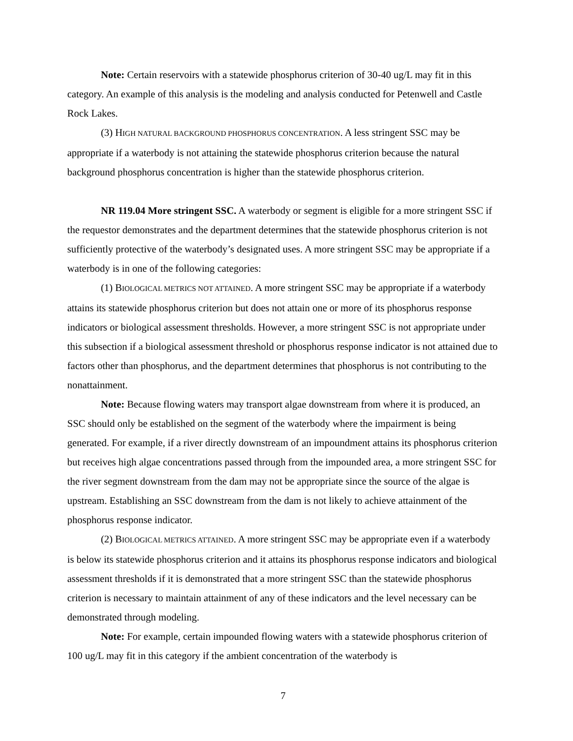Note: Certain reservoirs with a statewide phosphorus criterion of 30-40 ug/L may fit in this category. An example of this analysis is the modeling and analysis conducted for Petenwell and Castle Rock Lakes.
(3) HIGH NATURAL BACKGROUND PHOSPHORUS CONCENTRATION. A less stringent SSC may be appropriate if a waterbody is not attaining the statewide phosphorus criterion because the natural background phosphorus concentration is higher than the statewide phosphorus criterion.
NR 119.04 More stringent SSC. A waterbody or segment is eligible for a more stringent SSC if the requestor demonstrates and the department determines that the statewide phosphorus criterion is not sufficiently protective of the waterbody’s designated uses. A more stringent SSC may be appropriate if a waterbody is in one of the following categories:
(1) BIOLOGICAL METRICS NOT ATTAINED. A more stringent SSC may be appropriate if a waterbody attains its statewide phosphorus criterion but does not attain one or more of its phosphorus response indicators or biological assessment thresholds. However, a more stringent SSC is not appropriate under this subsection if a biological assessment threshold or phosphorus response indicator is not attained due to factors other than phosphorus, and the department determines that phosphorus is not contributing to the nonattainment.
Note: Because flowing waters may transport algae downstream from where it is produced, an SSC should only be established on the segment of the waterbody where the impairment is being generated. For example, if a river directly downstream of an impoundment attains its phosphorus criterion but receives high algae concentrations passed through from the impounded area, a more stringent SSC for the river segment downstream from the dam may not be appropriate since the source of the algae is upstream. Establishing an SSC downstream from the dam is not likely to achieve attainment of the phosphorus response indicator.
(2) BIOLOGICAL METRICS ATTAINED. A more stringent SSC may be appropriate even if a waterbody is below its statewide phosphorus criterion and it attains its phosphorus response indicators and biological assessment thresholds if it is demonstrated that a more stringent SSC than the statewide phosphorus criterion is necessary to maintain attainment of any of these indicators and the level necessary can be demonstrated through modeling.
Note: For example, certain impounded flowing waters with a statewide phosphorus criterion of 100 ug/L may fit in this category if the ambient concentration of the waterbody is
7